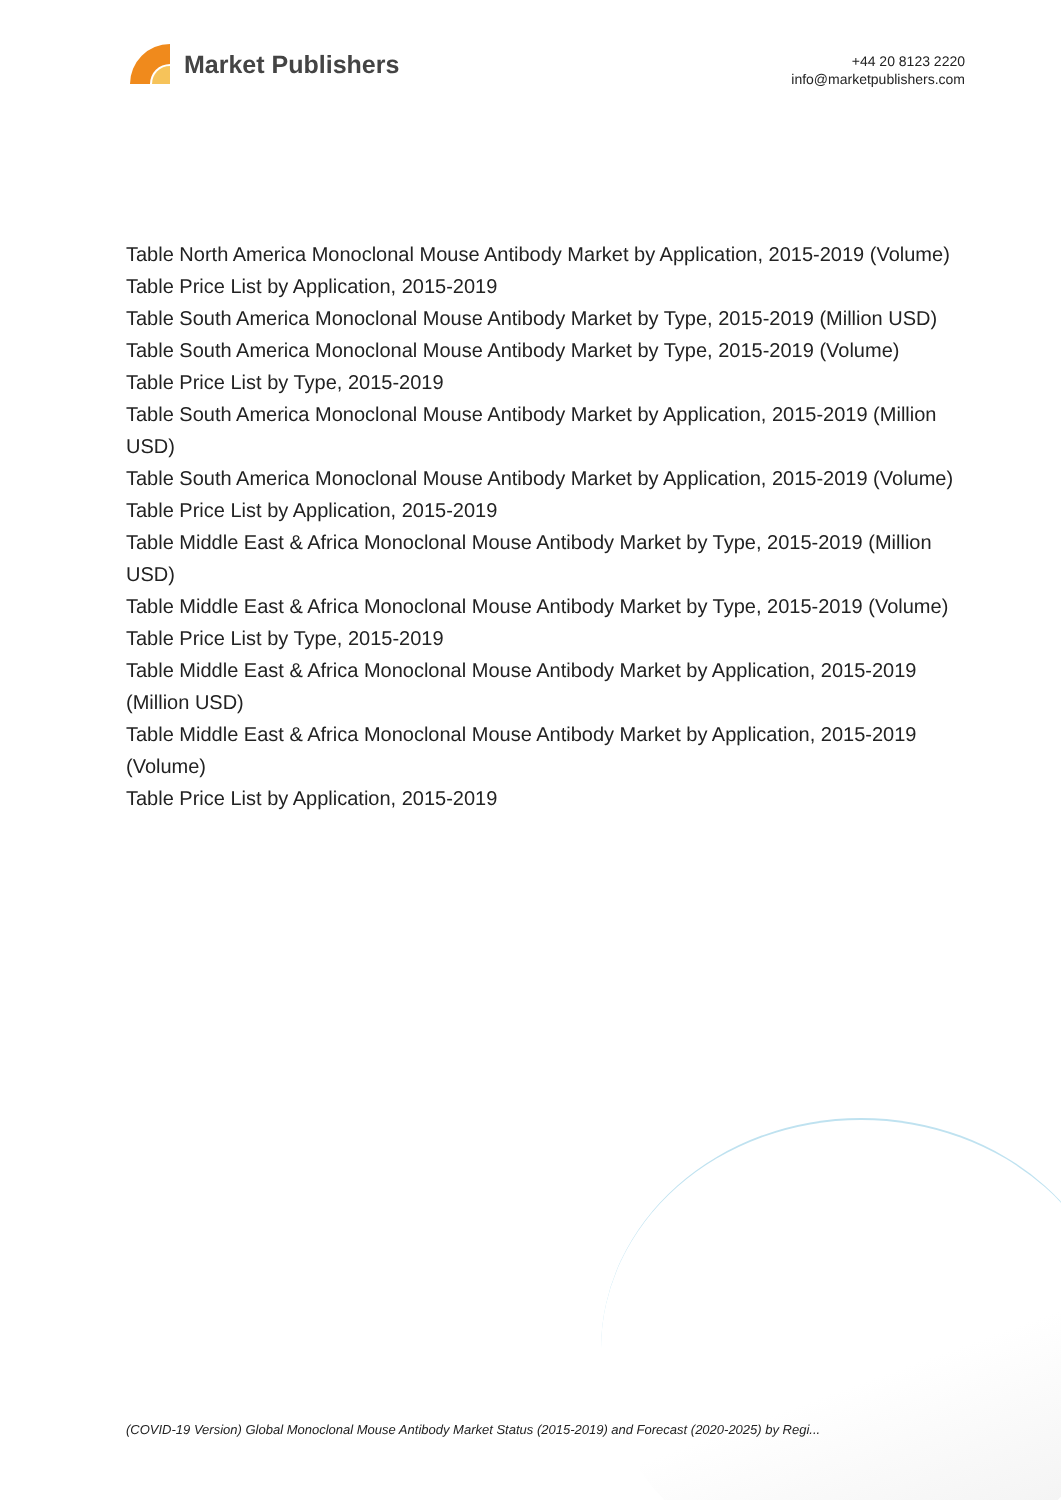Market Publishers
+44 20 8123 2220
info@marketpublishers.com
Table North America Monoclonal Mouse Antibody Market by Application, 2015-2019 (Volume)
Table Price List by Application, 2015-2019
Table South America Monoclonal Mouse Antibody Market by Type, 2015-2019 (Million USD)
Table South America Monoclonal Mouse Antibody Market by Type, 2015-2019 (Volume)
Table Price List by Type, 2015-2019
Table South America Monoclonal Mouse Antibody Market by Application, 2015-2019 (Million USD)
Table South America Monoclonal Mouse Antibody Market by Application, 2015-2019 (Volume)
Table Price List by Application, 2015-2019
Table Middle East & Africa Monoclonal Mouse Antibody Market by Type, 2015-2019 (Million USD)
Table Middle East & Africa Monoclonal Mouse Antibody Market by Type, 2015-2019 (Volume)
Table Price List by Type, 2015-2019
Table Middle East & Africa Monoclonal Mouse Antibody Market by Application, 2015-2019 (Million USD)
Table Middle East & Africa Monoclonal Mouse Antibody Market by Application, 2015-2019 (Volume)
Table Price List by Application, 2015-2019
(COVID-19 Version) Global Monoclonal Mouse Antibody Market Status (2015-2019) and Forecast (2020-2025) by Regi...